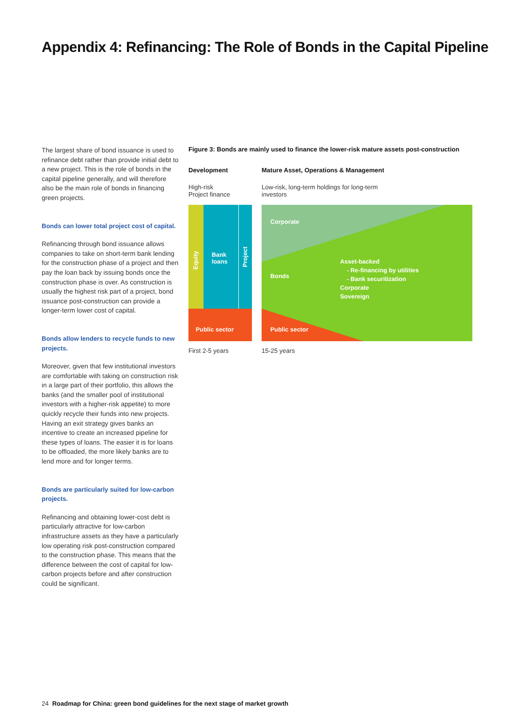Appendix 4: Refinancing: The Role of Bonds in the Capital Pipeline
The largest share of bond issuance is used to refinance debt rather than provide initial debt to a new project. This is the role of bonds in the capital pipeline generally, and will therefore also be the main role of bonds in financing green projects.
Bonds can lower total project cost of capital.
Refinancing through bond issuance allows companies to take on short-term bank lending for the construction phase of a project and then pay the loan back by issuing bonds once the construction phase is over. As construction is usually the highest risk part of a project, bond issuance post-construction can provide a longer-term lower cost of capital.
Bonds allow lenders to recycle funds to new projects.
Moreover, given that few institutional investors are comfortable with taking on construction risk in a large part of their portfolio, this allows the banks (and the smaller pool of institutional investors with a higher-risk appetite) to more quickly recycle their funds into new projects. Having an exit strategy gives banks an incentive to create an increased pipeline for these types of loans. The easier it is for loans to be offloaded, the more likely banks are to lend more and for longer terms.
Bonds are particularly suited for low-carbon projects.
Refinancing and obtaining lower-cost debt is particularly attractive for low-carbon infrastructure assets as they have a particularly low operating risk post-construction compared to the construction phase. This means that the difference between the cost of capital for low-carbon projects before and after construction could be significant.
Figure 3: Bonds are mainly used to finance the lower-risk mature assets post-construction
Development
High-risk
Project finance
Equity
Bank
loans
Project
Public sector
First 2-5 years
Mature Asset, Operations & Management
Low-risk, long-term holdings for long-term
investors
Corporate
Bonds
Asset-backed
- Re-financing by utilities
- Bank securitization
Corporate
Sovereign
Public sector
15-25 years
24 Roadmap for China: green bond guidelines for the next stage of market growth